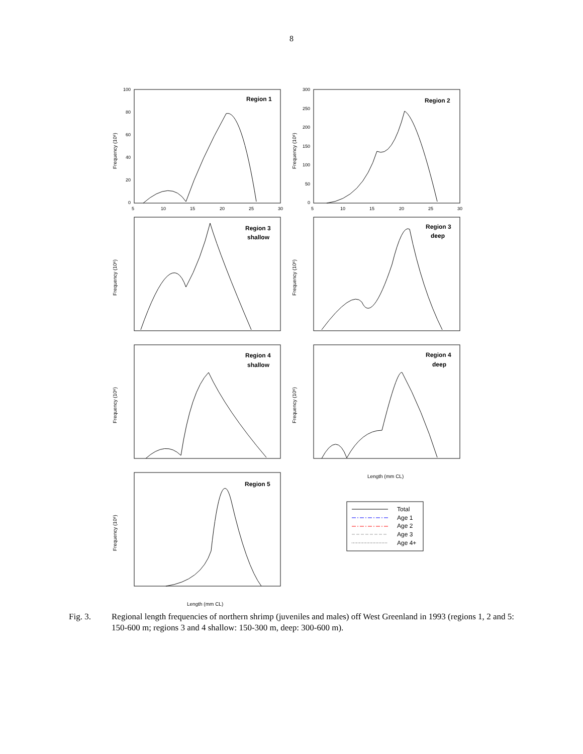8
Region 1
Region 2
Region 3
shallow
Region 3
deep
Region 4
shallow
Region 4
deep
Region 5
Frequency (10⁶)
Frequency (10⁶)
Frequency (10⁶)
Frequency (10⁶)
Frequency (10⁶)
Frequency (10⁶)
Frequency (10⁶)
Length (mm CL)
Length (mm CL)
Total
Age 1
Age 2
Age 3
Age 4+
5
10
15
20
25
30
5
10
15
20
25
30
100
80
60
40
20
0
300
250
200
150
100
50
0
Fig. 3. Regional length frequencies of northern shrimp (juveniles and males) off West Greenland in 1993 (regions 1, 2 and 5: 150-600 m; regions 3 and 4 shallow: 150-300 m, deep: 300-600 m).